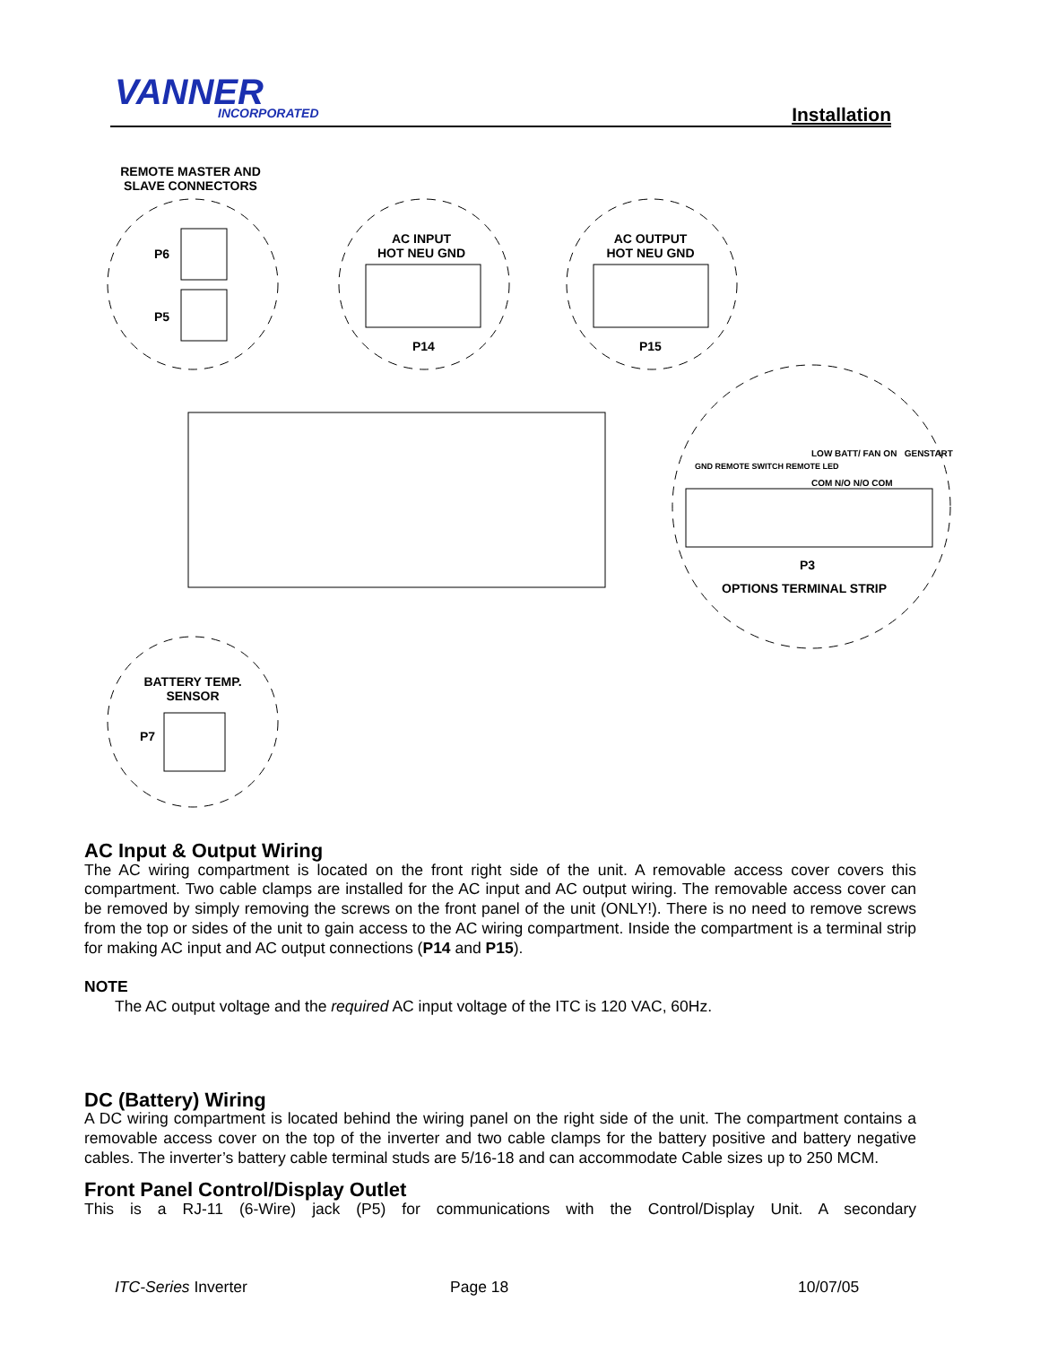VANNER INCORPORATED Installation
REMOTE MASTER AND SLAVE CONNECTORS
P6
P5
AC INPUT
HOT NEU GND
P14
AC OUTPUT
HOT NEU GND
P15
GND REMOTE SWITCH REMOTE LED
LOW BATT/ FAN ON GENSTART
COM N/O N/O COM
P3
OPTIONS TERMINAL STRIP
BATTERY TEMP. SENSOR
P7
AC Input & Output Wiring
The AC wiring compartment is located on the front right side of the unit. A removable access cover covers this compartment. Two cable clamps are installed for the AC input and AC output wiring. The removable access cover can be removed by simply removing the screws on the front panel of the unit (ONLY!). There is no need to remove screws from the top or sides of the unit to gain access to the AC wiring compartment. Inside the compartment is a terminal strip for making AC input and AC output connections (P14 and P15).
NOTE
The AC output voltage and the required AC input voltage of the ITC is 120 VAC, 60Hz.
DC (Battery) Wiring
A DC wiring compartment is located behind the wiring panel on the right side of the unit. The compartment contains a removable access cover on the top of the inverter and two cable clamps for the battery positive and battery negative cables. The inverter’s battery cable terminal studs are 5/16-18 and can accommodate Cable sizes up to 250 MCM.
Front Panel Control/Display Outlet
This is a RJ-11 (6-Wire) jack (P5) for communications with the Control/Display Unit. A secondary
ITC-Series Inverter Page 18 10/07/05